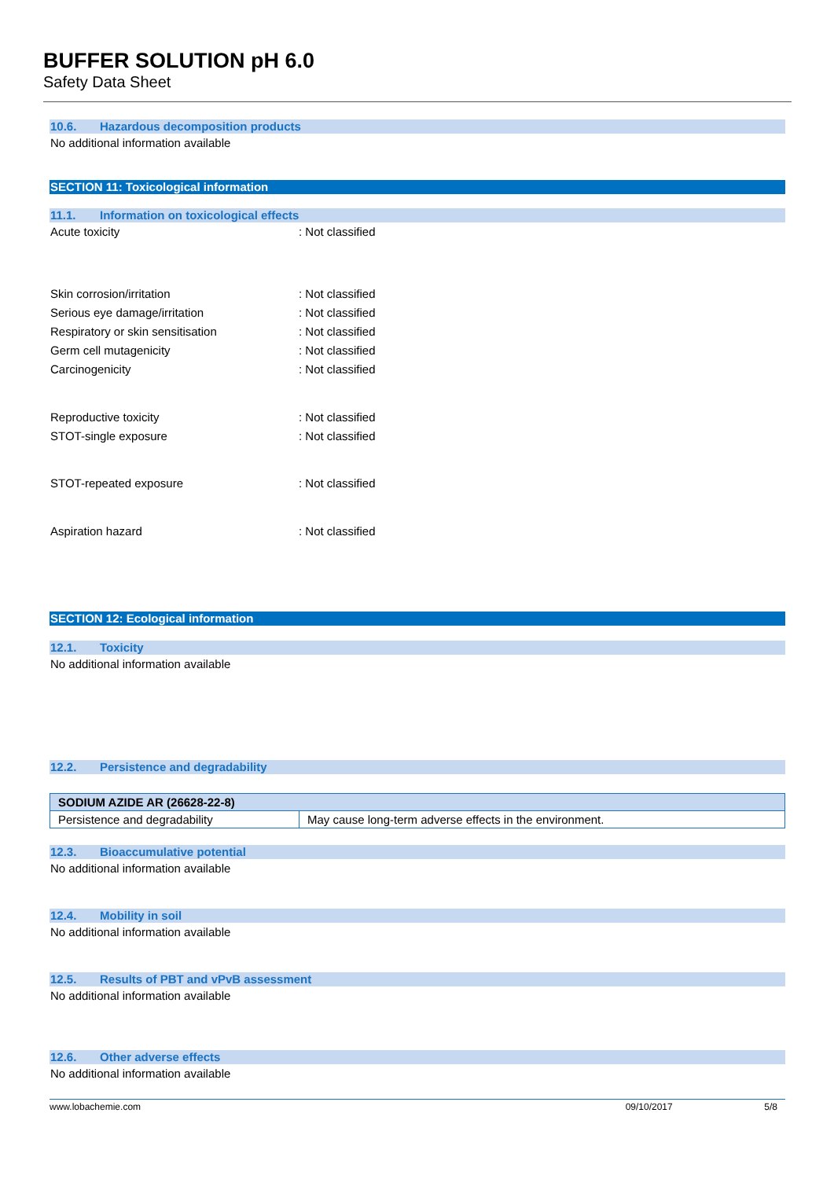BUFFER SOLUTION pH 6.0
Safety Data Sheet
10.6. Hazardous decomposition products
No additional information available
SECTION 11: Toxicological information
11.1. Information on toxicological effects
Acute toxicity : Not classified
Skin corrosion/irritation : Not classified
Serious eye damage/irritation : Not classified
Respiratory or skin sensitisation : Not classified
Germ cell mutagenicity : Not classified
Carcinogenicity : Not classified
Reproductive toxicity : Not classified
STOT-single exposure : Not classified
STOT-repeated exposure : Not classified
Aspiration hazard : Not classified
SECTION 12: Ecological information
12.1. Toxicity
No additional information available
12.2. Persistence and degradability
| SODIUM AZIDE AR (26628-22-8) | |
| Persistence and degradability | May cause long-term adverse effects in the environment. |
12.3. Bioaccumulative potential
No additional information available
12.4. Mobility in soil
No additional information available
12.5. Results of PBT and vPvB assessment
No additional information available
12.6. Other adverse effects
No additional information available
www.lobachemie.com 09/10/2017 5/8